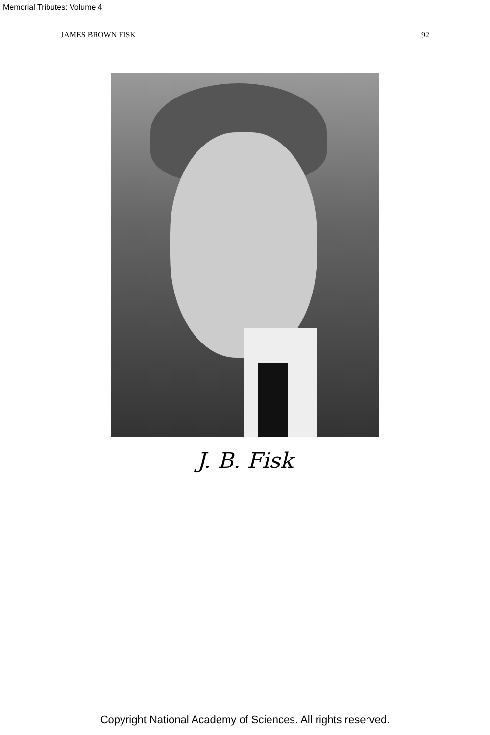Memorial Tributes: Volume 4
JAMES BROWN FISK 92
J. B. Fisk
Copyright National Academy of Sciences. All rights reserved.